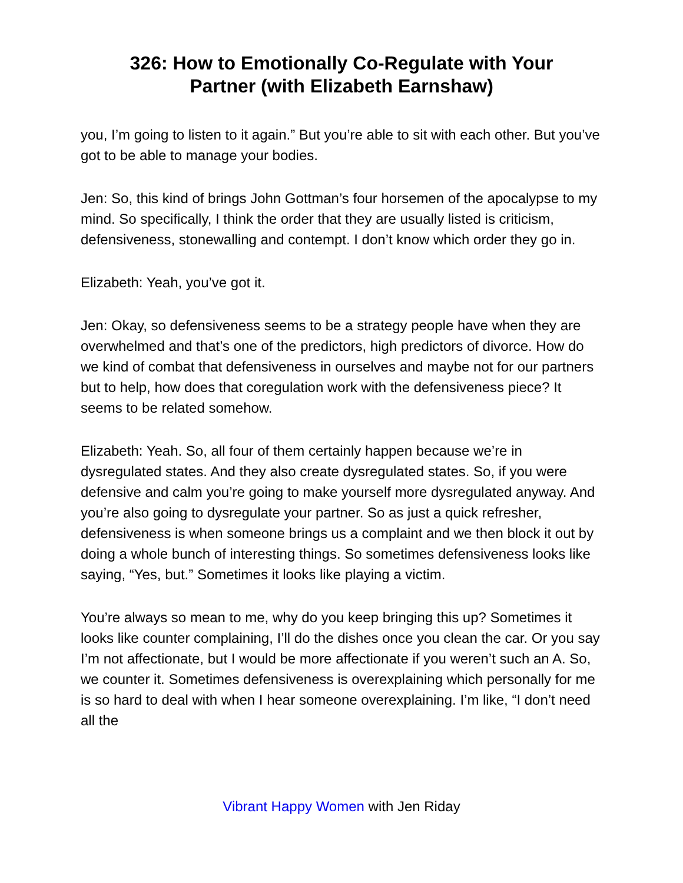326: How to Emotionally Co-Regulate with Your
Partner (with Elizabeth Earnshaw)
you, I’m going to listen to it again.” But you’re able to sit with each other. But you’ve got to be able to manage your bodies.
Jen: So, this kind of brings John Gottman’s four horsemen of the apocalypse to my mind. So specifically, I think the order that they are usually listed is criticism, defensiveness, stonewalling and contempt. I don’t know which order they go in.
Elizabeth: Yeah, you’ve got it.
Jen: Okay, so defensiveness seems to be a strategy people have when they are overwhelmed and that’s one of the predictors, high predictors of divorce. How do we kind of combat that defensiveness in ourselves and maybe not for our partners but to help, how does that coregulation work with the defensiveness piece? It seems to be related somehow.
Elizabeth: Yeah. So, all four of them certainly happen because we’re in dysregulated states. And they also create dysregulated states. So, if you were defensive and calm you’re going to make yourself more dysregulated anyway. And you’re also going to dysregulate your partner. So as just a quick refresher, defensiveness is when someone brings us a complaint and we then block it out by doing a whole bunch of interesting things. So sometimes defensiveness looks like saying, “Yes, but.” Sometimes it looks like playing a victim.
You’re always so mean to me, why do you keep bringing this up? Sometimes it looks like counter complaining, I’ll do the dishes once you clean the car. Or you say I’m not affectionate, but I would be more affectionate if you weren’t such an A. So, we counter it. Sometimes defensiveness is overexplaining which personally for me is so hard to deal with when I hear someone overexplaining. I’m like, “I don’t need all the
Vibrant Happy Women with Jen Riday